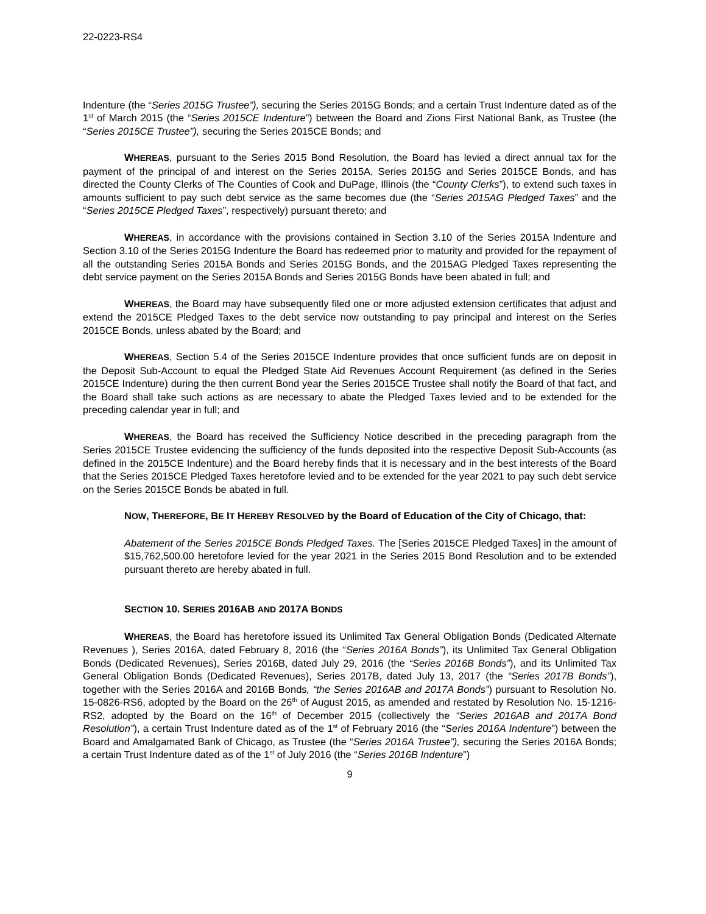22-0223-RS4
Indenture (the “Series 2015G Trustee”), securing the Series 2015G Bonds; and a certain Trust Indenture dated as of the 1<sup>st</sup> of March 2015 (the “Series 2015CE Indenture”) between the Board and Zions First National Bank, as Trustee (the “Series 2015CE Trustee”), securing the Series 2015CE Bonds; and
WHEREAS, pursuant to the Series 2015 Bond Resolution, the Board has levied a direct annual tax for the payment of the principal of and interest on the Series 2015A, Series 2015G and Series 2015CE Bonds, and has directed the County Clerks of The Counties of Cook and DuPage, Illinois (the “County Clerks”), to extend such taxes in amounts sufficient to pay such debt service as the same becomes due (the “Series 2015AG Pledged Taxes” and the “Series 2015CE Pledged Taxes”, respectively) pursuant thereto; and
WHEREAS, in accordance with the provisions contained in Section 3.10 of the Series 2015A Indenture and Section 3.10 of the Series 2015G Indenture the Board has redeemed prior to maturity and provided for the repayment of all the outstanding Series 2015A Bonds and Series 2015G Bonds, and the 2015AG Pledged Taxes representing the debt service payment on the Series 2015A Bonds and Series 2015G Bonds have been abated in full; and
WHEREAS, the Board may have subsequently filed one or more adjusted extension certificates that adjust and extend the 2015CE Pledged Taxes to the debt service now outstanding to pay principal and interest on the Series 2015CE Bonds, unless abated by the Board; and
WHEREAS, Section 5.4 of the Series 2015CE Indenture provides that once sufficient funds are on deposit in the Deposit Sub-Account to equal the Pledged State Aid Revenues Account Requirement (as defined in the Series 2015CE Indenture) during the then current Bond year the Series 2015CE Trustee shall notify the Board of that fact, and the Board shall take such actions as are necessary to abate the Pledged Taxes levied and to be extended for the preceding calendar year in full; and
WHEREAS, the Board has received the Sufficiency Notice described in the preceding paragraph from the Series 2015CE Trustee evidencing the sufficiency of the funds deposited into the respective Deposit Sub-Accounts (as defined in the 2015CE Indenture) and the Board hereby finds that it is necessary and in the best interests of the Board that the Series 2015CE Pledged Taxes heretofore levied and to be extended for the year 2021 to pay such debt service on the Series 2015CE Bonds be abated in full.
NOW, THEREFORE, BE IT HEREBY RESOLVED by the Board of Education of the City of Chicago, that:
Abatement of the Series 2015CE Bonds Pledged Taxes. The [Series 2015CE Pledged Taxes] in the amount of $15,762,500.00 heretofore levied for the year 2021 in the Series 2015 Bond Resolution and to be extended pursuant thereto are hereby abated in full.
SECTION 10. SERIES 2016AB AND 2017A BONDS
WHEREAS, the Board has heretofore issued its Unlimited Tax General Obligation Bonds (Dedicated Alternate Revenues ), Series 2016A, dated February 8, 2016 (the “Series 2016A Bonds”), its Unlimited Tax General Obligation Bonds (Dedicated Revenues), Series 2016B, dated July 29, 2016 (the “Series 2016B Bonds”), and its Unlimited Tax General Obligation Bonds (Dedicated Revenues), Series 2017B, dated July 13, 2017 (the “Series 2017B Bonds”), together with the Series 2016A and 2016B Bonds, “the Series 2016AB and 2017A Bonds”) pursuant to Resolution No. 15-0826-RS6, adopted by the Board on the 26<sup>th</sup> of August 2015, as amended and restated by Resolution No. 15-1216-RS2, adopted by the Board on the 16<sup>th</sup> of December 2015 (collectively the “Series 2016AB and 2017A Bond Resolution”), a certain Trust Indenture dated as of the 1<sup>st</sup> of February 2016 (the “Series 2016A Indenture”) between the Board and Amalgamated Bank of Chicago, as Trustee (the “Series 2016A Trustee”), securing the Series 2016A Bonds; a certain Trust Indenture dated as of the 1<sup>st</sup> of July 2016 (the “Series 2016B Indenture”)
9